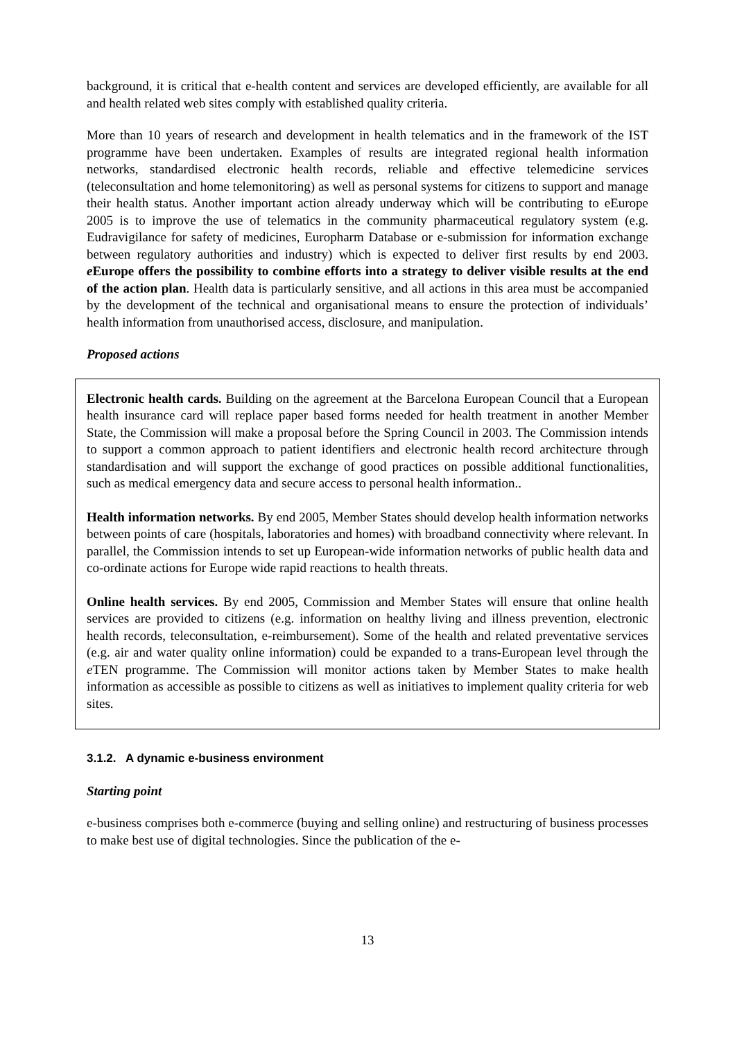background, it is critical that e-health content and services are developed efficiently, are available for all and health related web sites comply with established quality criteria.
More than 10 years of research and development in health telematics and in the framework of the IST programme have been undertaken. Examples of results are integrated regional health information networks, standardised electronic health records, reliable and effective telemedicine services (teleconsultation and home telemonitoring) as well as personal systems for citizens to support and manage their health status. Another important action already underway which will be contributing to eEurope 2005 is to improve the use of telematics in the community pharmaceutical regulatory system (e.g. Eudravigilance for safety of medicines, Europharm Database or e-submission for information exchange between regulatory authorities and industry) which is expected to deliver first results by end 2003. e Europe offers the possibility to combine efforts into a strategy to deliver visible results at the end of the action plan. Health data is particularly sensitive, and all actions in this area must be accompanied by the development of the technical and organisational means to ensure the protection of individuals’ health information from unauthorised access, disclosure, and manipulation.
Proposed actions
Electronic health cards. Building on the agreement at the Barcelona European Council that a European health insurance card will replace paper based forms needed for health treatment in another Member State, the Commission will make a proposal before the Spring Council in 2003. The Commission intends to support a common approach to patient identifiers and electronic health record architecture through standardisation and will support the exchange of good practices on possible additional functionalities, such as medical emergency data and secure access to personal health information..
Health information networks. By end 2005, Member States should develop health information networks between points of care (hospitals, laboratories and homes) with broadband connectivity where relevant. In parallel, the Commission intends to set up European-wide information networks of public health data and co-ordinate actions for Europe wide rapid reactions to health threats.
Online health services. By end 2005, Commission and Member States will ensure that online health services are provided to citizens (e.g. information on healthy living and illness prevention, electronic health records, teleconsultation, e-reimbursement). Some of the health and related preventative services (e.g. air and water quality online information) could be expanded to a trans-European level through the e TEN programme. The Commission will monitor actions taken by Member States to make health information as accessible as possible to citizens as well as initiatives to implement quality criteria for web sites.
3.1.2. A dynamic e-business environment
Starting point
e-business comprises both e-commerce (buying and selling online) and restructuring of business processes to make best use of digital technologies. Since the publication of the e-
13